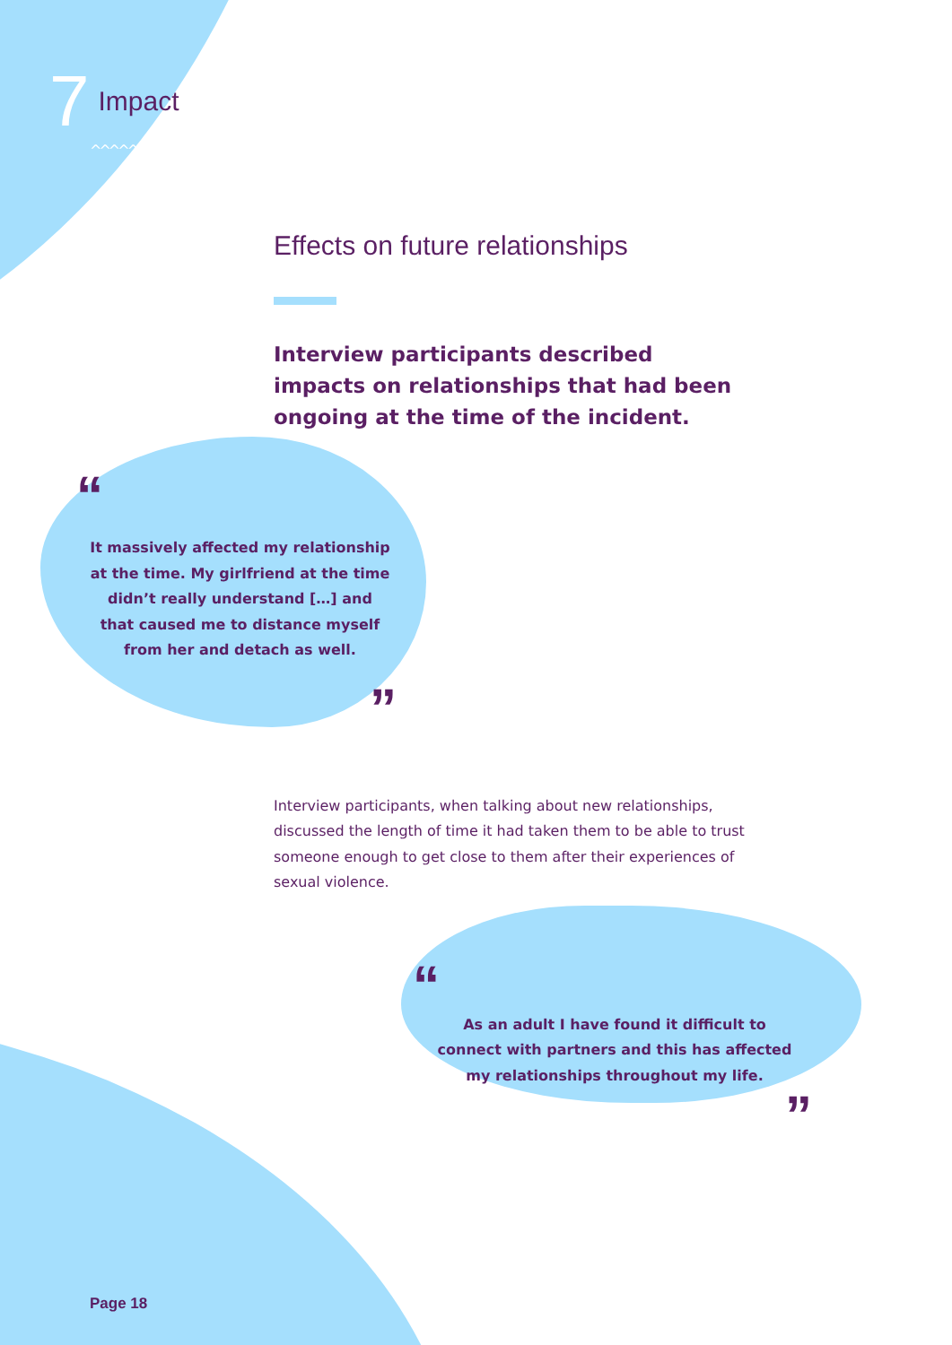7
Impact
^^^^^^^^
Effects on future relationships
Interview participants described impacts on relationships that had been ongoing at the time of the incident.
“
It massively affected my relationship at the time. My girlfriend at the time didn’t really understand […] and that caused me to distance myself from her and detach as well.
”
Interview participants, when talking about new relationships, discussed the length of time it had taken them to be able to trust someone enough to get close to them after their experiences of sexual violence.
“
As an adult I have found it difficult to connect with partners and this has affected my relationships throughout my life.
”
Page 18